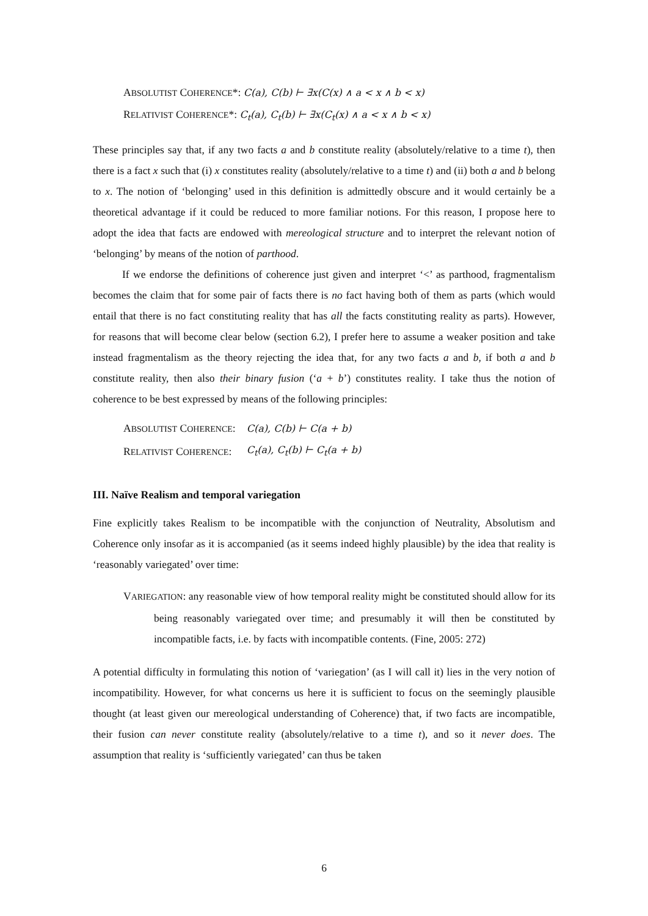ABSOLUTIST COHERENCE*: C(a), C(b) ⊢ ∃x(C(x) ∧ a < x ∧ b < x)
RELATIVIST COHERENCE*: C<sub>t</sub>(a), C<sub>t</sub>(b) ⊢ ∃x(C<sub>t</sub>(x) ∧ a < x ∧ b < x)
These principles say that, if any two facts a and b constitute reality (absolutely/relative to a time t), then there is a fact x such that (i) x constitutes reality (absolutely/relative to a time t) and (ii) both a and b belong to x. The notion of ‘belonging’ used in this definition is admittedly obscure and it would certainly be a theoretical advantage if it could be reduced to more familiar notions. For this reason, I propose here to adopt the idea that facts are endowed with mereological structure and to interpret the relevant notion of ‘belonging’ by means of the notion of parthood.
If we endorse the definitions of coherence just given and interpret ‘<’ as parthood, fragmentalism becomes the claim that for some pair of facts there is no fact having both of them as parts (which would entail that there is no fact constituting reality that has all the facts constituting reality as parts). However, for reasons that will become clear below (section 6.2), I prefer here to assume a weaker position and take instead fragmentalism as the theory rejecting the idea that, for any two facts a and b, if both a and b constitute reality, then also their binary fusion (‘a + b’) constitutes reality. I take thus the notion of coherence to be best expressed by means of the following principles:
| A BSOLUTIST C OHERENCE : | C(a), C(b) ⊢ C(a + b) |
| R ELATIVIST C OHERENCE : | C<sub>t</sub>(a), C<sub>t</sub>(b) ⊢ C<sub>t</sub>(a + b) |
III. Naïve Realism and temporal variegation
Fine explicitly takes Realism to be incompatible with the conjunction of Neutrality, Absolutism and Coherence only insofar as it is accompanied (as it seems indeed highly plausible) by the idea that reality is ‘reasonably variegated’ over time:
VARIEGATION: any reasonable view of how temporal reality might be constituted should allow for its being reasonably variegated over time; and presumably it will then be constituted by incompatible facts, i.e. by facts with incompatible contents. (Fine, 2005: 272)
A potential difficulty in formulating this notion of ‘variegation’ (as I will call it) lies in the very notion of incompatibility. However, for what concerns us here it is sufficient to focus on the seemingly plausible thought (at least given our mereological understanding of Coherence) that, if two facts are incompatible, their fusion can never constitute reality (absolutely/relative to a time t), and so it never does. The assumption that reality is ‘sufficiently variegated’ can thus be taken
6